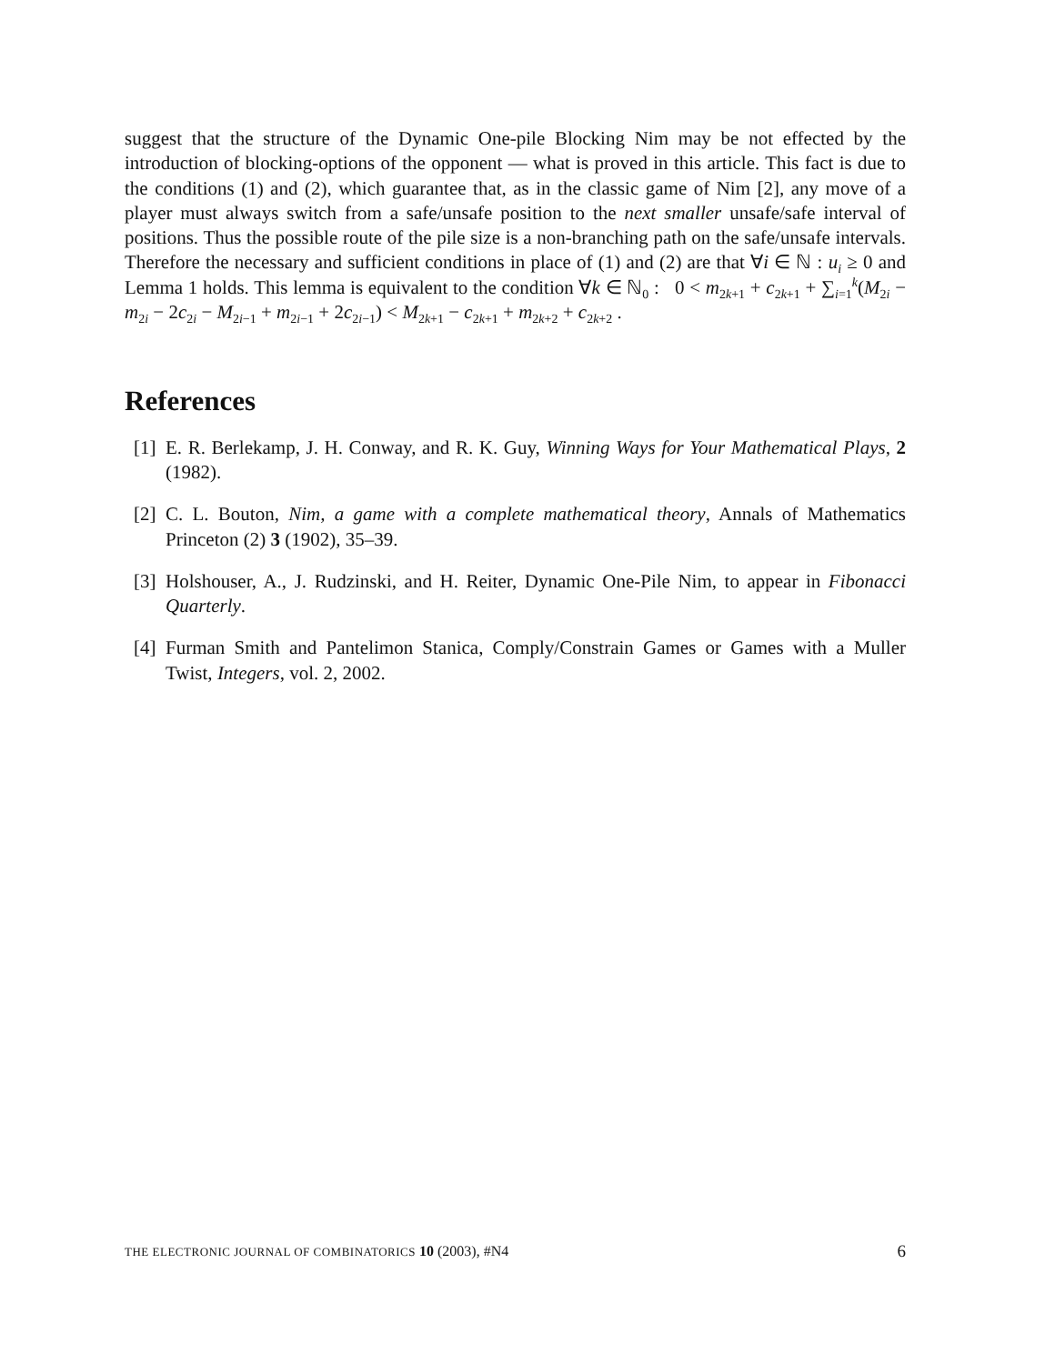suggest that the structure of the Dynamic One-pile Blocking Nim may be not effected by the introduction of blocking-options of the opponent — what is proved in this article. This fact is due to the conditions (1) and (2), which guarantee that, as in the classic game of Nim [2], any move of a player must always switch from a safe/unsafe position to the next smaller unsafe/safe interval of positions. Thus the possible route of the pile size is a non-branching path on the safe/unsafe intervals. Therefore the necessary and sufficient conditions in place of (1) and (2) are that ∀i ∈ ℕ : u<sub>i</sub> ≥ 0 and Lemma 1 holds. This lemma is equivalent to the condition ∀k ∈ ℕ<sub>0</sub> : 0 < m<sub>2k+1</sub> + c<sub>2k+1</sub> + ∑<sub>i=1</sub><sup>k</sup>(M<sub>2i</sub> − m<sub>2i</sub> − 2c<sub>2i</sub> − M<sub>2i−1</sub> + m<sub>2i−1</sub> + 2c<sub>2i−1</sub>) < M<sub>2k+1</sub> − c<sub>2k+1</sub> + m<sub>2k+2</sub> + c<sub>2k+2</sub> .
References
[1] E. R. Berlekamp, J. H. Conway, and R. K. Guy, Winning Ways for Your Mathematical Plays, 2 (1982).
[2] C. L. Bouton, Nim, a game with a complete mathematical theory, Annals of Mathematics Princeton (2) 3 (1902), 35–39.
[3] Holshouser, A., J. Rudzinski, and H. Reiter, Dynamic One-Pile Nim, to appear in Fibonacci Quarterly.
[4] Furman Smith and Pantelimon Stanica, Comply/Constrain Games or Games with a Muller Twist, Integers, vol. 2, 2002.
THE ELECTRONIC JOURNAL OF COMBINATORICS 10 (2003), #N4 6